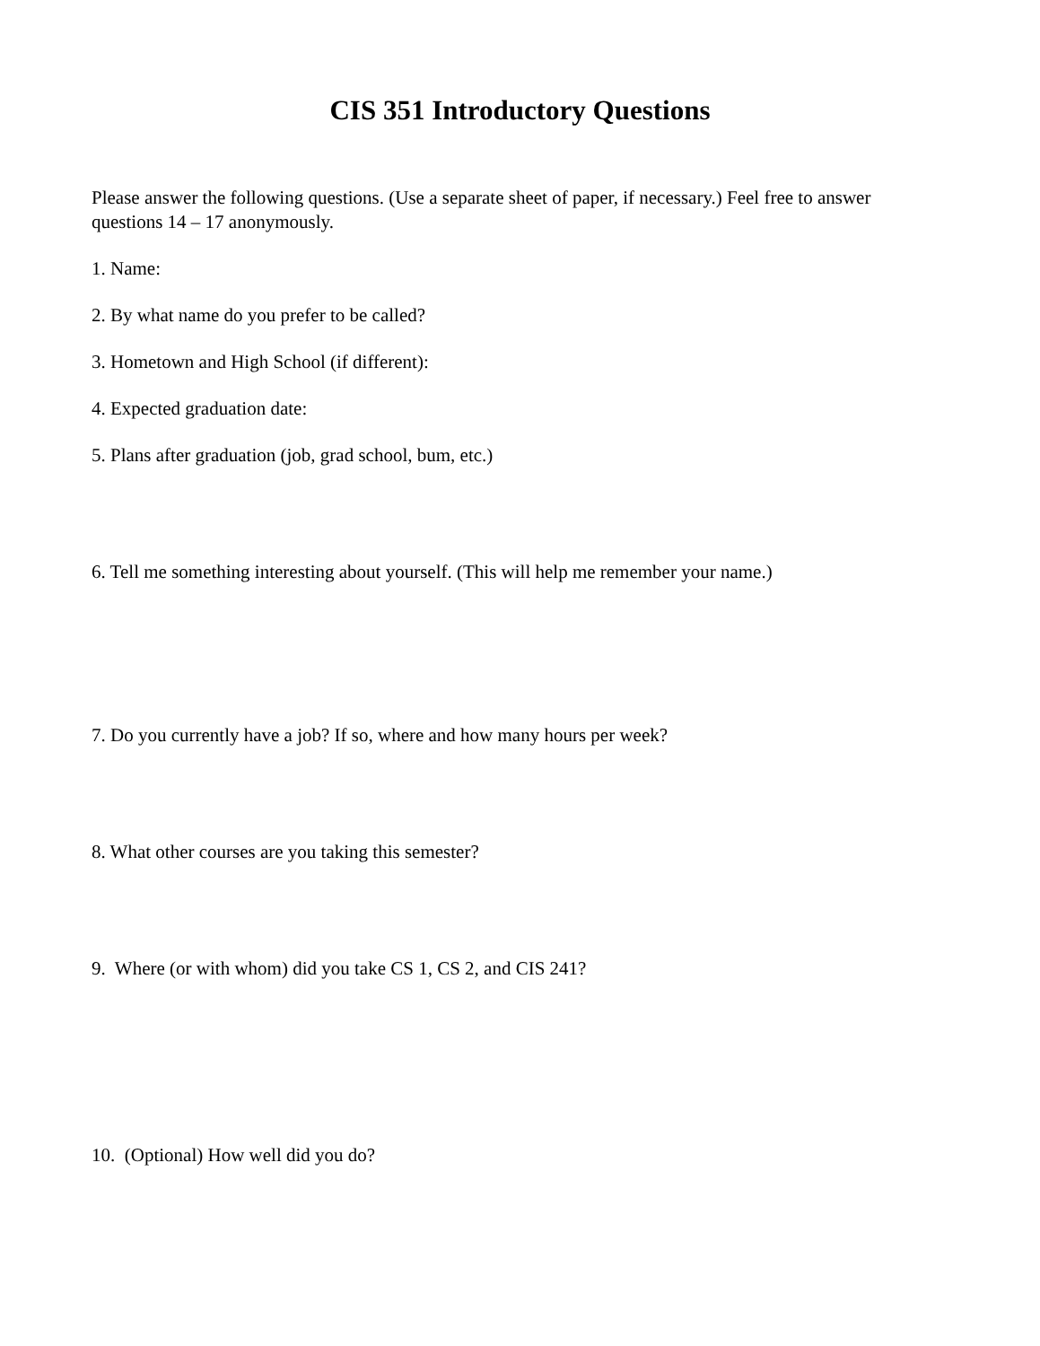CIS 351 Introductory Questions
Please answer the following questions. (Use a separate sheet of paper, if necessary.) Feel free to answer questions 14 – 17 anonymously.
1. Name:
2. By what name do you prefer to be called?
3. Hometown and High School (if different):
4. Expected graduation date:
5. Plans after graduation (job, grad school, bum, etc.)
6. Tell me something interesting about yourself. (This will help me remember your name.)
7. Do you currently have a job? If so, where and how many hours per week?
8. What other courses are you taking this semester?
9. Where (or with whom) did you take CS 1, CS 2, and CIS 241?
10. (Optional) How well did you do?